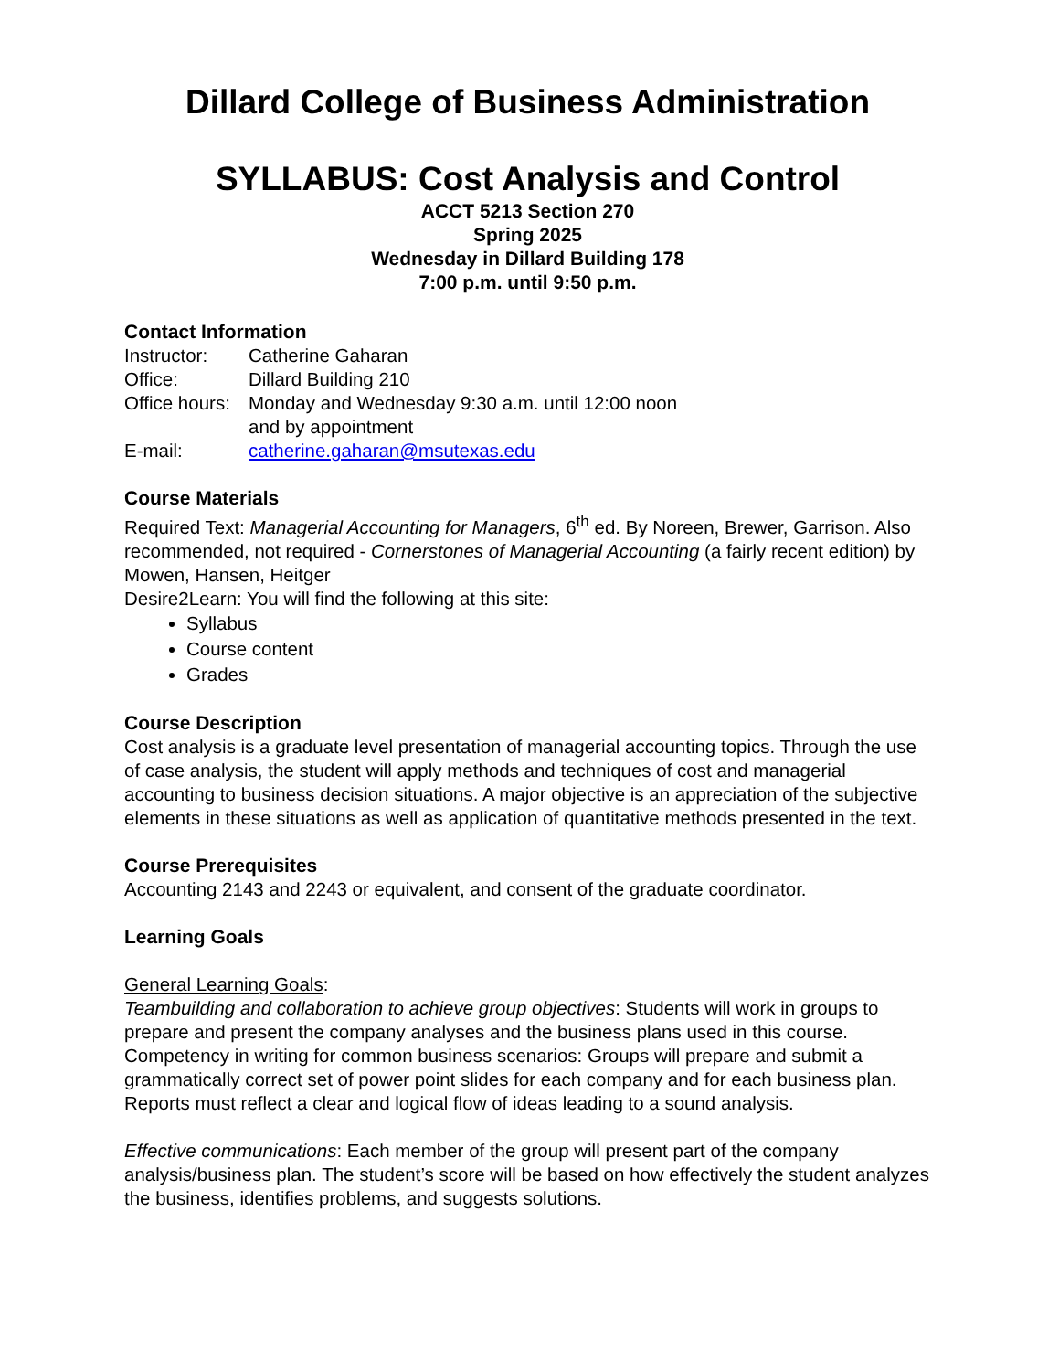Dillard College of Business Administration
SYLLABUS: Cost Analysis and Control
ACCT 5213 Section 270
Spring 2025
Wednesday in Dillard Building 178
7:00 p.m. until 9:50 p.m.
Contact Information
Instructor: Catherine Gaharan
Office: Dillard Building 210
Office hours: Monday and Wednesday 9:30 a.m. until 12:00 noon
and by appointment
E-mail: catherine.gaharan@msutexas.edu
Course Materials
Required Text: Managerial Accounting for Managers, 6<sup>th</sup> ed. By Noreen, Brewer, Garrison. Also recommended, not required - Cornerstones of Managerial Accounting (a fairly recent edition) by Mowen, Hansen, Heitger
Desire2Learn: You will find the following at this site:
Syllabus
Course content
Grades
Course Description
Cost analysis is a graduate level presentation of managerial accounting topics. Through the use of case analysis, the student will apply methods and techniques of cost and managerial accounting to business decision situations. A major objective is an appreciation of the subjective elements in these situations as well as application of quantitative methods presented in the text.
Course Prerequisites
Accounting 2143 and 2243 or equivalent, and consent of the graduate coordinator.
Learning Goals
General Learning Goals:
Teambuilding and collaboration to achieve group objectives: Students will work in groups to prepare and present the company analyses and the business plans used in this course. Competency in writing for common business scenarios: Groups will prepare and submit a grammatically correct set of power point slides for each company and for each business plan. Reports must reflect a clear and logical flow of ideas leading to a sound analysis.
Effective communications: Each member of the group will present part of the company analysis/business plan. The student’s score will be based on how effectively the student analyzes the business, identifies problems, and suggests solutions.